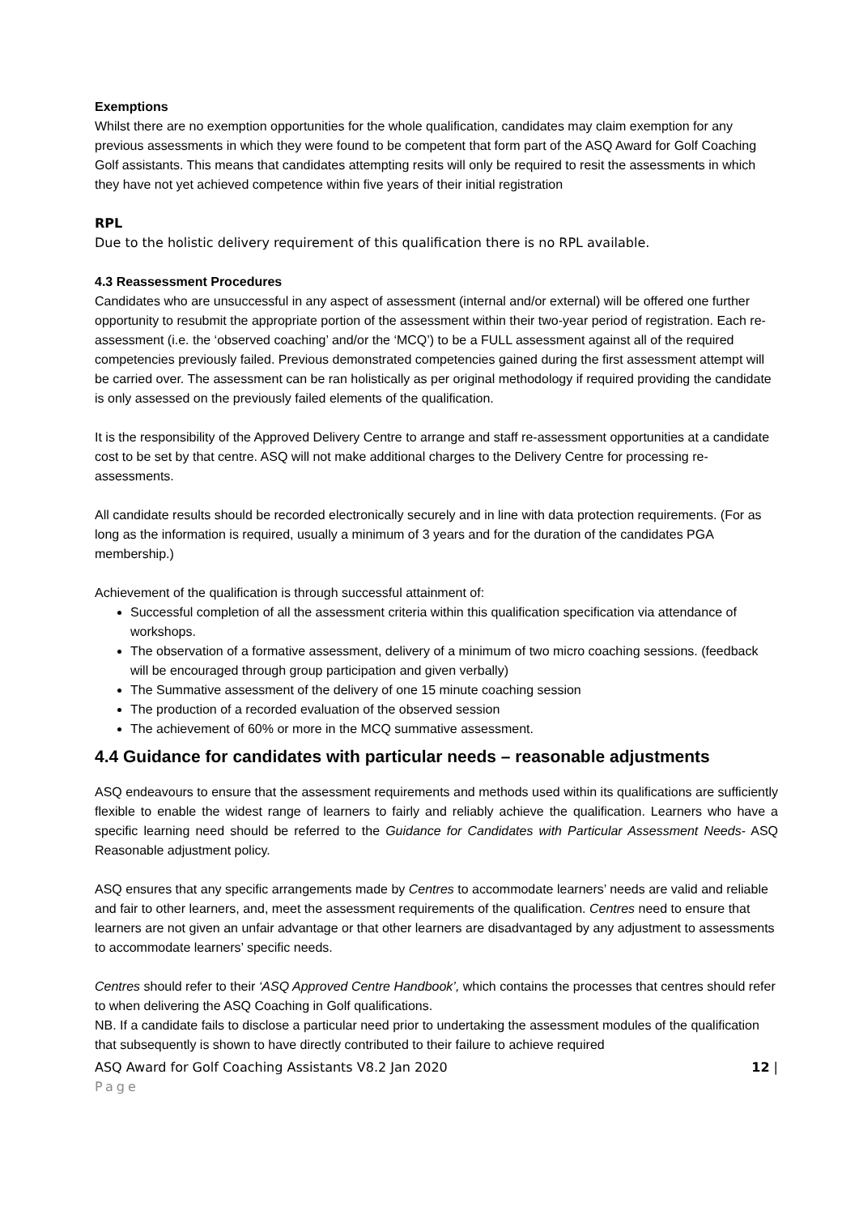Exemptions
Whilst there are no exemption opportunities for the whole qualification, candidates may claim exemption for any previous assessments in which they were found to be competent that form part of the ASQ Award for Golf Coaching Golf assistants. This means that candidates attempting resits will only be required to resit the assessments in which they have not yet achieved competence within five years of their initial registration
RPL
Due to the holistic delivery requirement of this qualification there is no RPL available.
4.3 Reassessment Procedures
Candidates who are unsuccessful in any aspect of assessment (internal and/or external) will be offered one further opportunity to resubmit the appropriate portion of the assessment within their two-year period of registration. Each re-assessment (i.e. the ‘observed coaching’ and/or the ‘MCQ’) to be a FULL assessment against all of the required competencies previously failed. Previous demonstrated competencies gained during the first assessment attempt will be carried over. The assessment can be ran holistically as per original methodology if required providing the candidate is only assessed on the previously failed elements of the qualification.
It is the responsibility of the Approved Delivery Centre to arrange and staff re-assessment opportunities at a candidate cost to be set by that centre. ASQ will not make additional charges to the Delivery Centre for processing re-assessments.
All candidate results should be recorded electronically securely and in line with data protection requirements. (For as long as the information is required, usually a minimum of 3 years and for the duration of the candidates PGA membership.)
Achievement of the qualification is through successful attainment of:
Successful completion of all the assessment criteria within this qualification specification via attendance of workshops.
The observation of a formative assessment, delivery of a minimum of two micro coaching sessions. (feedback will be encouraged through group participation and given verbally)
The Summative assessment of the delivery of one 15 minute coaching session
The production of a recorded evaluation of the observed session
The achievement of 60% or more in the MCQ summative assessment.
4.4 Guidance for candidates with particular needs – reasonable adjustments
ASQ endeavours to ensure that the assessment requirements and methods used within its qualifications are sufficiently flexible to enable the widest range of learners to fairly and reliably achieve the qualification. Learners who have a specific learning need should be referred to the Guidance for Candidates with Particular Assessment Needs- ASQ Reasonable adjustment policy.
ASQ ensures that any specific arrangements made by Centres to accommodate learners’ needs are valid and reliable and fair to other learners, and, meet the assessment requirements of the qualification. Centres need to ensure that learners are not given an unfair advantage or that other learners are disadvantaged by any adjustment to assessments to accommodate learners’ specific needs.
Centres should refer to their ‘ASQ Approved Centre Handbook’, which contains the processes that centres should refer to when delivering the ASQ Coaching in Golf qualifications.
NB. If a candidate fails to disclose a particular need prior to undertaking the assessment modules of the qualification that subsequently is shown to have directly contributed to their failure to achieve required
ASQ Award for Golf Coaching Assistants V8.2 Jan 2020 12 |
Page